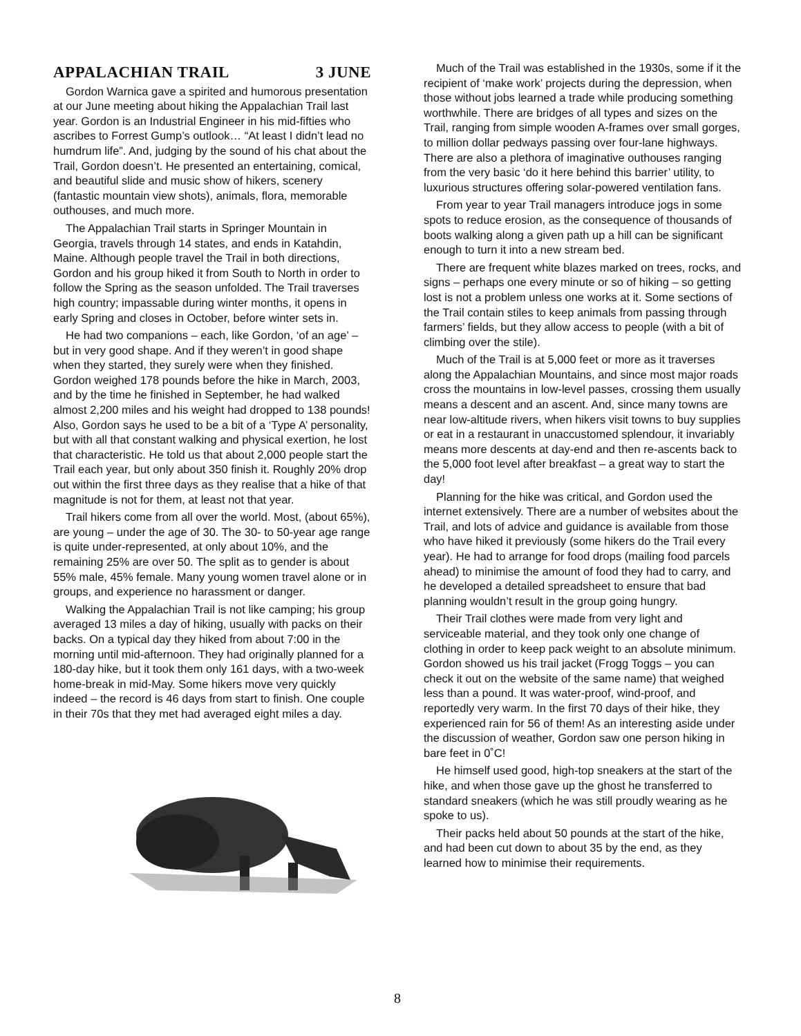APPALACHIAN TRAIL 3 JUNE
Gordon Warnica gave a spirited and humorous presentation at our June meeting about hiking the Appalachian Trail last year. Gordon is an Industrial Engineer in his mid-fifties who ascribes to Forrest Gump’s outlook… “At least I didn’t lead no humdrum life”. And, judging by the sound of his chat about the Trail, Gordon doesn’t. He presented an entertaining, comical, and beautiful slide and music show of hikers, scenery (fantastic mountain view shots), animals, flora, memorable outhouses, and much more.
The Appalachian Trail starts in Springer Mountain in Georgia, travels through 14 states, and ends in Katahdin, Maine. Although people travel the Trail in both directions, Gordon and his group hiked it from South to North in order to follow the Spring as the season unfolded. The Trail traverses high country; impassable during winter months, it opens in early Spring and closes in October, before winter sets in.
He had two companions – each, like Gordon, ‘of an age’ – but in very good shape. And if they weren’t in good shape when they started, they surely were when they finished. Gordon weighed 178 pounds before the hike in March, 2003, and by the time he finished in September, he had walked almost 2,200 miles and his weight had dropped to 138 pounds! Also, Gordon says he used to be a bit of a ‘Type A’ personality, but with all that constant walking and physical exertion, he lost that characteristic. He told us that about 2,000 people start the Trail each year, but only about 350 finish it. Roughly 20% drop out within the first three days as they realise that a hike of that magnitude is not for them, at least not that year.
Trail hikers come from all over the world. Most, (about 65%), are young – under the age of 30. The 30- to 50-year age range is quite under-represented, at only about 10%, and the remaining 25% are over 50. The split as to gender is about 55% male, 45% female. Many young women travel alone or in groups, and experience no harassment or danger.
Walking the Appalachian Trail is not like camping; his group averaged 13 miles a day of hiking, usually with packs on their backs. On a typical day they hiked from about 7:00 in the morning until mid-afternoon. They had originally planned for a 180-day hike, but it took them only 161 days, with a two-week home-break in mid-May. Some hikers move very quickly indeed – the record is 46 days from start to finish. One couple in their 70s that they met had averaged eight miles a day.
Much of the Trail was established in the 1930s, some if it the recipient of ‘make work’ projects during the depression, when those without jobs learned a trade while producing something worthwhile. There are bridges of all types and sizes on the Trail, ranging from simple wooden A-frames over small gorges, to million dollar pedways passing over four-lane highways. There are also a plethora of imaginative outhouses ranging from the very basic ‘do it here behind this barrier’ utility, to luxurious structures offering solar-powered ventilation fans.
From year to year Trail managers introduce jogs in some spots to reduce erosion, as the consequence of thousands of boots walking along a given path up a hill can be significant enough to turn it into a new stream bed.
There are frequent white blazes marked on trees, rocks, and signs – perhaps one every minute or so of hiking – so getting lost is not a problem unless one works at it. Some sections of the Trail contain stiles to keep animals from passing through farmers’ fields, but they allow access to people (with a bit of climbing over the stile).
Much of the Trail is at 5,000 feet or more as it traverses along the Appalachian Mountains, and since most major roads cross the mountains in low-level passes, crossing them usually means a descent and an ascent. And, since many towns are near low-altitude rivers, when hikers visit towns to buy supplies or eat in a restaurant in unaccustomed splendour, it invariably means more descents at day-end and then re-ascents back to the 5,000 foot level after breakfast – a great way to start the day!
Planning for the hike was critical, and Gordon used the internet extensively. There are a number of websites about the Trail, and lots of advice and guidance is available from those who have hiked it previously (some hikers do the Trail every year). He had to arrange for food drops (mailing food parcels ahead) to minimise the amount of food they had to carry, and he developed a detailed spreadsheet to ensure that bad planning wouldn’t result in the group going hungry.
Their Trail clothes were made from very light and serviceable material, and they took only one change of clothing in order to keep pack weight to an absolute minimum. Gordon showed us his trail jacket (Frogg Toggs – you can check it out on the website of the same name) that weighed less than a pound. It was water-proof, wind-proof, and reportedly very warm. In the first 70 days of their hike, they experienced rain for 56 of them! As an interesting aside under the discussion of weather, Gordon saw one person hiking in bare feet in 0˚C!
He himself used good, high-top sneakers at the start of the hike, and when those gave up the ghost he transferred to standard sneakers (which he was still proudly wearing as he spoke to us).
Their packs held about 50 pounds at the start of the hike, and had been cut down to about 35 by the end, as they learned how to minimise their requirements.
8